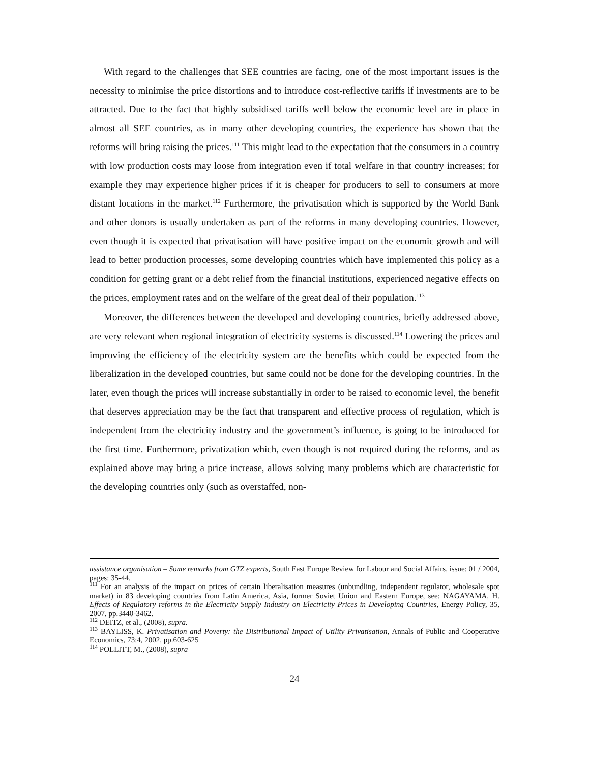With regard to the challenges that SEE countries are facing, one of the most important issues is the necessity to minimise the price distortions and to introduce cost-reflective tariffs if investments are to be attracted. Due to the fact that highly subsidised tariffs well below the economic level are in place in almost all SEE countries, as in many other developing countries, the experience has shown that the reforms will bring raising the prices.<sup>111</sup> This might lead to the expectation that the consumers in a country with low production costs may loose from integration even if total welfare in that country increases; for example they may experience higher prices if it is cheaper for producers to sell to consumers at more distant locations in the market.<sup>112</sup> Furthermore, the privatisation which is supported by the World Bank and other donors is usually undertaken as part of the reforms in many developing countries. However, even though it is expected that privatisation will have positive impact on the economic growth and will lead to better production processes, some developing countries which have implemented this policy as a condition for getting grant or a debt relief from the financial institutions, experienced negative effects on the prices, employment rates and on the welfare of the great deal of their population.<sup>113</sup>
Moreover, the differences between the developed and developing countries, briefly addressed above, are very relevant when regional integration of electricity systems is discussed.<sup>114</sup> Lowering the prices and improving the efficiency of the electricity system are the benefits which could be expected from the liberalization in the developed countries, but same could not be done for the developing countries. In the later, even though the prices will increase substantially in order to be raised to economic level, the benefit that deserves appreciation may be the fact that transparent and effective process of regulation, which is independent from the electricity industry and the government’s influence, is going to be introduced for the first time. Furthermore, privatization which, even though is not required during the reforms, and as explained above may bring a price increase, allows solving many problems which are characteristic for the developing countries only (such as overstaffed, non-
assistance organisation – Some remarks from GTZ experts, South East Europe Review for Labour and Social Affairs, issue: 01 / 2004, pages: 35-44.
<sup>111</sup> For an analysis of the impact on prices of certain liberalisation measures (unbundling, independent regulator, wholesale spot market) in 83 developing countries from Latin America, Asia, former Soviet Union and Eastern Europe, see: NAGAYAMA, H. Effects of Regulatory reforms in the Electricity Supply Industry on Electricity Prices in Developing Countries, Energy Policy, 35, 2007, pp.3440-3462.
<sup>112</sup> DEITZ, et al., (2008), supra.
<sup>113</sup> BAYLISS, K. Privatisation and Poverty: the Distributional Impact of Utility Privatisation, Annals of Public and Cooperative Economics, 73:4, 2002, pp.603-625
<sup>114</sup> POLLITT, M., (2008), supra
24